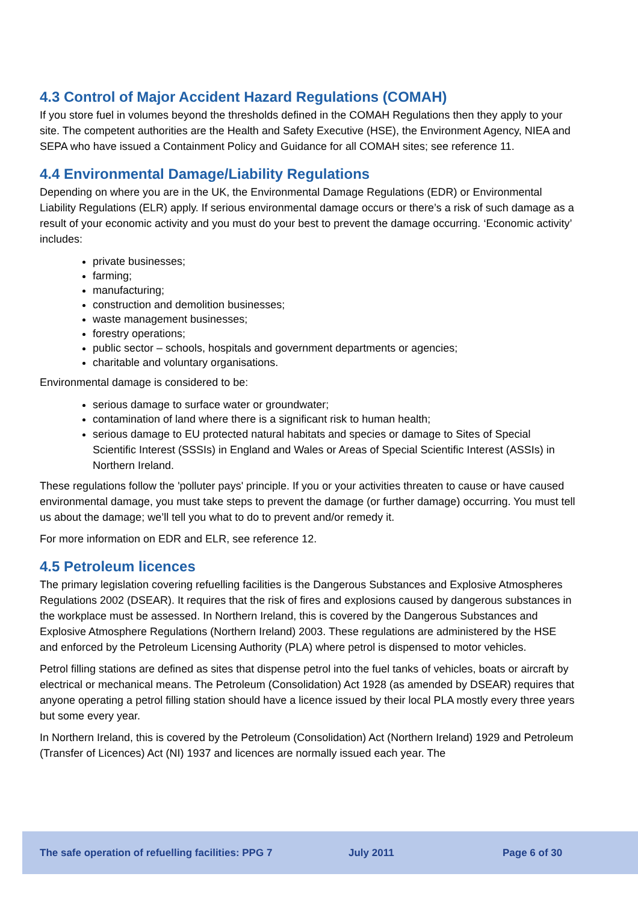4.3 Control of Major Accident Hazard Regulations (COMAH)
If you store fuel in volumes beyond the thresholds defined in the COMAH Regulations then they apply to your site. The competent authorities are the Health and Safety Executive (HSE), the Environment Agency, NIEA and SEPA who have issued a Containment Policy and Guidance for all COMAH sites; see reference 11.
4.4 Environmental Damage/Liability Regulations
Depending on where you are in the UK, the Environmental Damage Regulations (EDR) or Environmental Liability Regulations (ELR) apply. If serious environmental damage occurs or there’s a risk of such damage as a result of your economic activity and you must do your best to prevent the damage occurring. ‘Economic activity’ includes:
private businesses;
farming;
manufacturing;
construction and demolition businesses;
waste management businesses;
forestry operations;
public sector – schools, hospitals and government departments or agencies;
charitable and voluntary organisations.
Environmental damage is considered to be:
serious damage to surface water or groundwater;
contamination of land where there is a significant risk to human health;
serious damage to EU protected natural habitats and species or damage to Sites of Special Scientific Interest (SSSIs) in England and Wales or Areas of Special Scientific Interest (ASSIs) in Northern Ireland.
These regulations follow the 'polluter pays' principle. If you or your activities threaten to cause or have caused environmental damage, you must take steps to prevent the damage (or further damage) occurring. You must tell us about the damage; we’ll tell you what to do to prevent and/or remedy it.
For more information on EDR and ELR, see reference 12.
4.5 Petroleum licences
The primary legislation covering refuelling facilities is the Dangerous Substances and Explosive Atmospheres Regulations 2002 (DSEAR). It requires that the risk of fires and explosions caused by dangerous substances in the workplace must be assessed. In Northern Ireland, this is covered by the Dangerous Substances and Explosive Atmosphere Regulations (Northern Ireland) 2003. These regulations are administered by the HSE and enforced by the Petroleum Licensing Authority (PLA) where petrol is dispensed to motor vehicles.
Petrol filling stations are defined as sites that dispense petrol into the fuel tanks of vehicles, boats or aircraft by electrical or mechanical means. The Petroleum (Consolidation) Act 1928 (as amended by DSEAR) requires that anyone operating a petrol filling station should have a licence issued by their local PLA mostly every three years but some every year.
In Northern Ireland, this is covered by the Petroleum (Consolidation) Act (Northern Ireland) 1929 and Petroleum (Transfer of Licences) Act (NI) 1937 and licences are normally issued each year. The
The safe operation of refuelling facilities: PPG 7 July 2011 Page 6 of 30